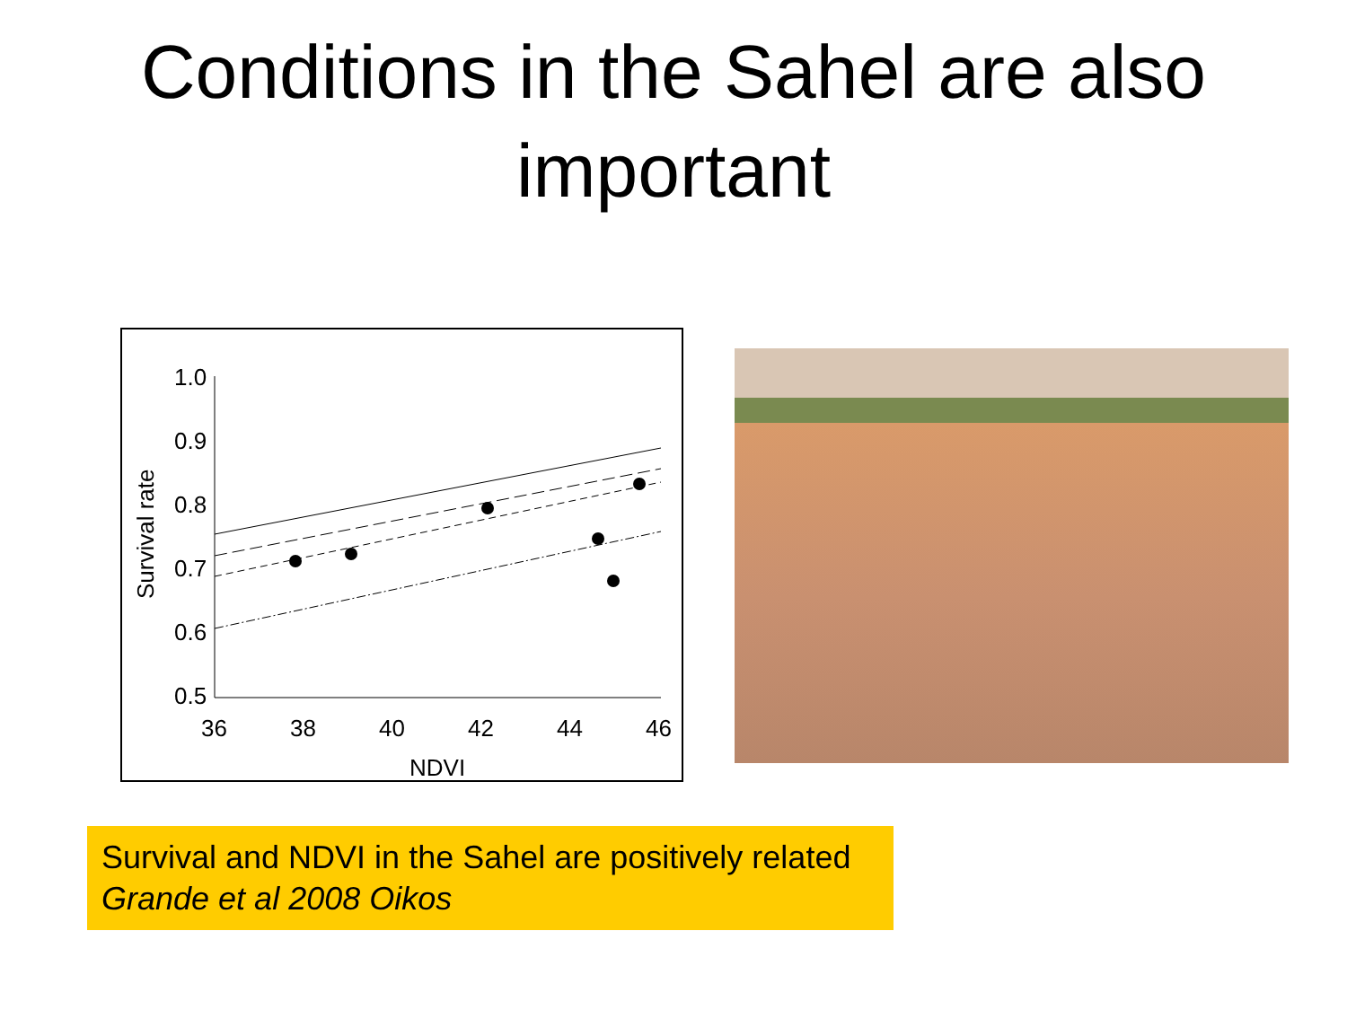Conditions in the Sahel are also important
1.0
0.9
0.8
0.7
0.6
0.5
36
38
40
42
44
46
NDVI
Survival rate
Survival and NDVI in the Sahel are positively related
Grande et al 2008 Oikos